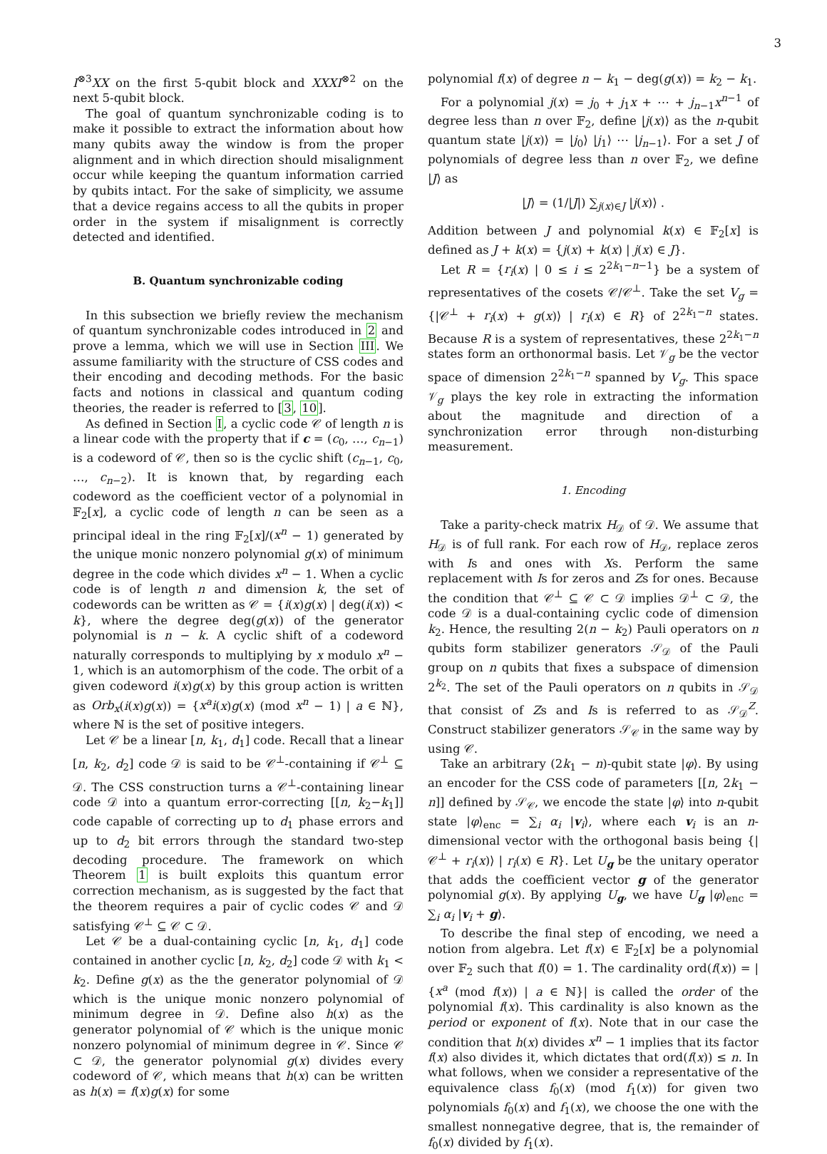3
I<sup>⊗3</sup>XX on the first 5-qubit block and XXXI<sup>⊗2</sup> on the next 5-qubit block.
The goal of quantum synchronizable coding is to make it possible to extract the information about how many qubits away the window is from the proper alignment and in which direction should misalignment occur while keeping the quantum information carried by qubits intact. For the sake of simplicity, we assume that a device regains access to all the qubits in proper order in the system if misalignment is correctly detected and identified.
B. Quantum synchronizable coding
In this subsection we briefly review the mechanism of quantum synchronizable codes introduced in 2 and prove a lemma, which we will use in Section III. We assume familiarity with the structure of CSS codes and their encoding and decoding methods. For the basic facts and notions in classical and quantum coding theories, the reader is referred to [3, 10].
As defined in Section I, a cyclic code 𝒞 of length n is a linear code with the property that if c = (c<sub>0</sub>, …, c<sub>n−1</sub>) is a codeword of 𝒞, then so is the cyclic shift (c<sub>n−1</sub>, c<sub>0</sub>, …, c<sub>n−2</sub>). It is known that, by regarding each codeword as the coefficient vector of a polynomial in 𝔽<sub>2</sub>[x], a cyclic code of length n can be seen as a principal ideal in the ring 𝔽<sub>2</sub>[x]/(x<sup>n</sup> − 1) generated by the unique monic nonzero polynomial g(x) of minimum degree in the code which divides x<sup>n</sup> − 1. When a cyclic code is of length n and dimension k, the set of codewords can be written as 𝒞 = {i(x)g(x) | deg(i(x)) < k}, where the degree deg(g(x)) of the generator polynomial is n − k. A cyclic shift of a codeword naturally corresponds to multiplying by x modulo x<sup>n</sup> − 1, which is an automorphism of the code. The orbit of a given codeword i(x)g(x) by this group action is written as Orb<sub>x</sub>(i(x)g(x)) = {x<sup>a</sup>i(x)g(x) (mod x<sup>n</sup> − 1) | a ∈ ℕ}, where ℕ is the set of positive integers.
Let 𝒞 be a linear [n, k<sub>1</sub>, d<sub>1</sub>] code. Recall that a linear [n, k<sub>2</sub>, d<sub>2</sub>] code 𝒟 is said to be 𝒞<sup>⊥</sup>-containing if 𝒞<sup>⊥</sup> ⊆ 𝒟. The CSS construction turns a 𝒞<sup>⊥</sup>-containing linear code 𝒟 into a quantum error-correcting [[n, k<sub>2</sub>−k<sub>1</sub>]] code capable of correcting up to d<sub>1</sub> phase errors and up to d<sub>2</sub> bit errors through the standard two-step decoding procedure. The framework on which Theorem 1 is built exploits this quantum error correction mechanism, as is suggested by the fact that the theorem requires a pair of cyclic codes 𝒞 and 𝒟 satisfying 𝒞<sup>⊥</sup> ⊆ 𝒞 ⊂ 𝒟.
Let 𝒞 be a dual-containing cyclic [n, k<sub>1</sub>, d<sub>1</sub>] code contained in another cyclic [n, k<sub>2</sub>, d<sub>2</sub>] code 𝒟 with k<sub>1</sub> < k<sub>2</sub>. Define g(x) as the the generator polynomial of 𝒟 which is the unique monic nonzero polynomial of minimum degree in 𝒟. Define also h(x) as the generator polynomial of 𝒞 which is the unique monic nonzero polynomial of minimum degree in 𝒞. Since 𝒞 ⊂ 𝒟, the generator polynomial g(x) divides every codeword of 𝒞, which means that h(x) can be written as h(x) = f(x)g(x) for some
polynomial f(x) of degree n − k<sub>1</sub> − deg(g(x)) = k<sub>2</sub> − k<sub>1</sub>.
For a polynomial j(x) = j<sub>0</sub> + j<sub>1</sub>x + ⋯ + j<sub>n−1</sub>x<sup>n−1</sup> of degree less than n over 𝔽<sub>2</sub>, define |j(x)⟩ as the n-qubit quantum state |j(x)⟩ = |j<sub>0</sub>⟩ |j<sub>1</sub>⟩ ⋯ |j<sub>n−1</sub>⟩. For a set J of polynomials of degree less than n over 𝔽<sub>2</sub>, we define |J⟩ as
|J⟩ = (1/|J|) ∑<sub>j(x)∈J</sub> |j(x)⟩ .
Addition between J and polynomial k(x) ∈ 𝔽<sub>2</sub>[x] is defined as J + k(x) = {j(x) + k(x) | j(x) ∈ J}.
Let R = {r<sub>i</sub>(x) | 0 ≤ i ≤ 2<sup>2k<sub>1</sub>−n−1</sup>} be a system of representatives of the cosets 𝒞/𝒞<sup>⊥</sup>. Take the set V<sub>g</sub> = {|𝒞<sup>⊥</sup> + r<sub>i</sub>(x) + g(x)⟩ | r<sub>i</sub>(x) ∈ R} of 2<sup>2k<sub>1</sub>−n</sup> states. Because R is a system of representatives, these 2<sup>2k<sub>1</sub>−n</sup> states form an orthonormal basis. Let 𝒱<sub>g</sub> be the vector space of dimension 2<sup>2k<sub>1</sub>−n</sup> spanned by V<sub>g</sub>. This space 𝒱<sub>g</sub> plays the key role in extracting the information about the magnitude and direction of a synchronization error through non-disturbing measurement.
1. Encoding
Take a parity-check matrix H<sub>𝒟</sub> of 𝒟. We assume that H<sub>𝒟</sub> is of full rank. For each row of H<sub>𝒟</sub>, replace zeros with Is and ones with Xs. Perform the same replacement with Is for zeros and Zs for ones. Because the condition that 𝒞<sup>⊥</sup> ⊆ 𝒞 ⊂ 𝒟 implies 𝒟<sup>⊥</sup> ⊂ 𝒟, the code 𝒟 is a dual-containing cyclic code of dimension k<sub>2</sub>. Hence, the resulting 2(n − k<sub>2</sub>) Pauli operators on n qubits form stabilizer generators 𝒮<sub>𝒟</sub> of the Pauli group on n qubits that fixes a subspace of dimension 2<sup>k<sub>2</sub></sup>. The set of the Pauli operators on n qubits in 𝒮<sub>𝒟</sub> that consist of Zs and Is is referred to as 𝒮<sub>𝒟</sub><sup>Z</sup>. Construct stabilizer generators 𝒮<sub>𝒞</sub> in the same way by using 𝒞.
Take an arbitrary (2k<sub>1</sub> − n)-qubit state |φ⟩. By using an encoder for the CSS code of parameters [[n, 2k<sub>1</sub> − n]] defined by 𝒮<sub>𝒞</sub>, we encode the state |φ⟩ into n-qubit state |φ⟩<sub>enc</sub> = ∑<sub>i</sub> α<sub>i</sub> |v<sub>i</sub>⟩, where each v<sub>i</sub> is an n-dimensional vector with the orthogonal basis being {|𝒞<sup>⊥</sup> + r<sub>i</sub>(x)⟩ | r<sub>i</sub>(x) ∈ R}. Let U<sub>g</sub> be the unitary operator that adds the coefficient vector g of the generator polynomial g(x). By applying U<sub>g</sub>, we have U<sub>g</sub> |φ⟩<sub>enc</sub> = ∑<sub>i</sub> α<sub>i</sub> |v<sub>i</sub> + g⟩.
To describe the final step of encoding, we need a notion from algebra. Let f(x) ∈ 𝔽<sub>2</sub>[x] be a polynomial over 𝔽<sub>2</sub> such that f(0) = 1. The cardinality ord(f(x)) = |{x<sup>a</sup> (mod f(x)) | a ∈ ℕ}| is called the order of the polynomial f(x). This cardinality is also known as the period or exponent of f(x). Note that in our case the condition that h(x) divides x<sup>n</sup> − 1 implies that its factor f(x) also divides it, which dictates that ord(f(x)) ≤ n. In what follows, when we consider a representative of the equivalence class f<sub>0</sub>(x) (mod f<sub>1</sub>(x)) for given two polynomials f<sub>0</sub>(x) and f<sub>1</sub>(x), we choose the one with the smallest nonnegative degree, that is, the remainder of f<sub>0</sub>(x) divided by f<sub>1</sub>(x).